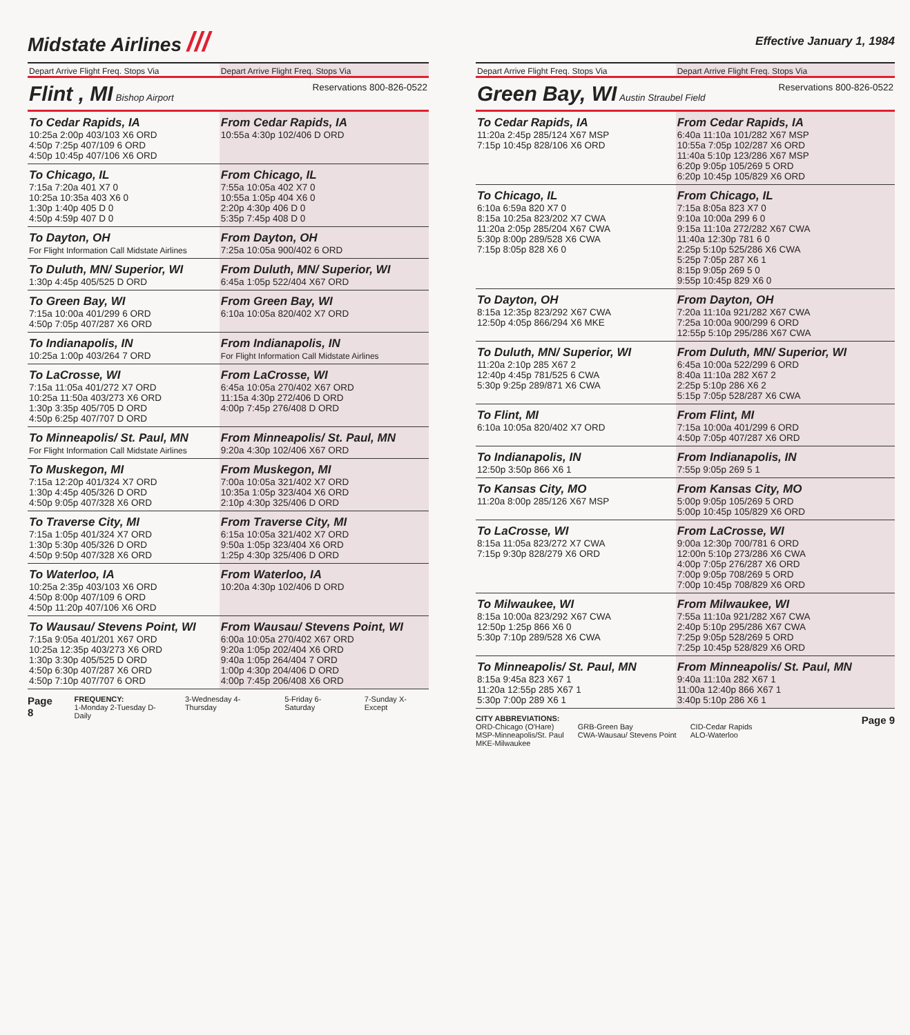Midstate Airlines ///
| Depart Arrive Flight Freq. Stops Via | Depart Arrive Flight Freq. Stops Via |
| --- | --- |
| Flint , MI Bishop Airport Reservations 800-826-0522 | |
| To Cedar Rapids, IA 10:25a 2:00p 403/103 X6 ORD 4:50p 7:25p 407/109 6 ORD 4:50p 10:45p 407/106 X6 ORD | From Cedar Rapids, IA 10:55a 4:30p 102/406 D ORD |
| To Chicago, IL 7:15a 7:20a 401 X7 0 10:25a 10:35a 403 X6 0 1:30p 1:40p 405 D 0 4:50p 4:59p 407 D 0 | From Chicago, IL 7:55a 10:05a 402 X7 0 10:55a 1:05p 404 X6 0 2:20p 4:30p 406 D 0 5:35p 7:45p 408 D 0 |
| To Dayton, OH For Flight Information Call Midstate Airlines | From Dayton, OH 7:25a 10:05a 900/402 6 ORD |
| To Duluth, MN/ Superior, WI 1:30p 4:45p 405/525 D ORD | From Duluth, MN/ Superior, WI 6:45a 1:05p 522/404 X67 ORD |
| To Green Bay, WI 7:15a 10:00a 401/299 6 ORD 4:50p 7:05p 407/287 X6 ORD | From Green Bay, WI 6:10a 10:05a 820/402 X7 ORD |
| To Indianapolis, IN 10:25a 1:00p 403/264 7 ORD | From Indianapolis, IN For Flight Information Call Midstate Airlines |
| To LaCrosse, WI 7:15a 11:05a 401/272 X7 ORD 10:25a 11:50a 403/273 X6 ORD 1:30p 3:35p 405/705 D ORD 4:50p 6:25p 407/707 D ORD | From LaCrosse, WI 6:45a 10:05a 270/402 X67 ORD 11:15a 4:30p 272/406 D ORD 4:00p 7:45p 276/408 D ORD |
| To Minneapolis/ St. Paul, MN For Flight Information Call Midstate Airlines | From Minneapolis/ St. Paul, MN 9:20a 4:30p 102/406 X67 ORD |
| To Muskegon, MI 7:15a 12:20p 401/324 X7 ORD 1:30p 4:45p 405/326 D ORD 4:50p 9:05p 407/328 X6 ORD | From Muskegon, MI 7:00a 10:05a 321/402 X7 ORD 10:35a 1:05p 323/404 X6 ORD 2:10p 4:30p 325/406 D ORD |
| To Traverse City, MI 7:15a 1:05p 401/324 X7 ORD 1:30p 5:30p 405/326 D ORD 4:50p 9:50p 407/328 X6 ORD | From Traverse City, MI 6:15a 10:05a 321/402 X7 ORD 9:50a 1:05p 323/404 X6 ORD 1:25p 4:30p 325/406 D ORD |
| To Waterloo, IA 10:25a 2:35p 403/103 X6 ORD 4:50p 8:00p 407/109 6 ORD 4:50p 11:20p 407/106 X6 ORD | From Waterloo, IA 10:20a 4:30p 102/406 D ORD |
| To Wausau/ Stevens Point, WI 7:15a 9:05a 401/201 X67 ORD 10:25a 12:35p 403/273 X6 ORD 1:30p 3:30p 405/525 D ORD 4:50p 6:30p 407/287 X6 ORD 4:50p 7:10p 407/707 6 ORD | From Wausau/ Stevens Point, WI 6:00a 10:05a 270/402 X67 ORD 9:20a 1:05p 202/404 X6 ORD 9:40a 1:05p 264/404 7 ORD 1:00p 4:30p 204/406 D ORD 4:00p 7:45p 206/408 X6 ORD |
Page 8
FREQUENCY:
1-Monday 2-Tuesday D-Daily
3-Wednesday 4-Thursday 5-Friday 6-Saturday 7-Sunday X-Except
Effective January 1, 1984
| Depart Arrive Flight Freq. Stops Via | Depart Arrive Flight Freq. Stops Via |
| --- | --- |
| Green Bay, WI Austin Straubel Field Reservations 800-826-0522 | |
| To Cedar Rapids, IA 11:20a 2:45p 285/124 X67 MSP 7:15p 10:45p 828/106 X6 ORD | From Cedar Rapids, IA 6:40a 11:10a 101/282 X67 MSP 10:55a 7:05p 102/287 X6 ORD 11:40a 5:10p 123/286 X67 MSP 6:20p 9:05p 105/269 5 ORD 6:20p 10:45p 105/829 X6 ORD |
| To Chicago, IL 6:10a 6:59a 820 X7 0 8:15a 10:25a 823/202 X7 CWA 11:20a 2:05p 285/204 X67 CWA 5:30p 8:00p 289/528 X6 CWA 7:15p 8:05p 828 X6 0 | From Chicago, IL 7:15a 8:05a 823 X7 0 9:10a 10:00a 299 6 0 9:15a 11:10a 272/282 X67 CWA 11:40a 12:30p 781 6 0 2:25p 5:10p 525/286 X6 CWA 5:25p 7:05p 287 X6 1 8:15p 9:05p 269 5 0 9:55p 10:45p 829 X6 0 |
| To Dayton, OH 8:15a 12:35p 823/292 X67 CWA 12:50p 4:05p 866/294 X6 MKE | From Dayton, OH 7:20a 11:10a 921/282 X67 CWA 7:25a 10:00a 900/299 6 ORD 12:55p 5:10p 295/286 X67 CWA |
| To Duluth, MN/ Superior, WI 11:20a 2:10p 285 X67 2 12:40p 4:45p 781/525 6 CWA 5:30p 9:25p 289/871 X6 CWA | From Duluth, MN/ Superior, WI 6:45a 10:00a 522/299 6 ORD 8:40a 11:10a 282 X67 2 2:25p 5:10p 286 X6 2 5:15p 7:05p 528/287 X6 CWA |
| To Flint, MI 6:10a 10:05a 820/402 X7 ORD | From Flint, MI 7:15a 10:00a 401/299 6 ORD 4:50p 7:05p 407/287 X6 ORD |
| To Indianapolis, IN 12:50p 3:50p 866 X6 1 | From Indianapolis, IN 7:55p 9:05p 269 5 1 |
| To Kansas City, MO 11:20a 8:00p 285/126 X67 MSP | From Kansas City, MO 5:00p 9:05p 105/269 5 ORD 5:00p 10:45p 105/829 X6 ORD |
| To LaCrosse, WI 8:15a 11:05a 823/272 X7 CWA 7:15p 9:30p 828/279 X6 ORD | From LaCrosse, WI 9:00a 12:30p 700/781 6 ORD 12:00n 5:10p 273/286 X6 CWA 4:00p 7:05p 276/287 X6 ORD 7:00p 9:05p 708/269 5 ORD 7:00p 10:45p 708/829 X6 ORD |
| To Milwaukee, WI 8:15a 10:00a 823/292 X67 CWA 12:50p 1:25p 866 X6 0 5:30p 7:10p 289/528 X6 CWA | From Milwaukee, WI 7:55a 11:10a 921/282 X67 CWA 2:40p 5:10p 295/286 X67 CWA 7:25p 9:05p 528/269 5 ORD 7:25p 10:45p 528/829 X6 ORD |
| To Minneapolis/ St. Paul, MN 8:15a 9:45a 823 X67 1 11:20a 12:55p 285 X67 1 5:30p 7:00p 289 X6 1 | From Minneapolis/ St. Paul, MN 9:40a 11:10a 282 X67 1 11:00a 12:40p 866 X67 1 3:40p 5:10p 286 X6 1 |
CITY ABBREVIATIONS:
ORD-Chicago (O'Hare)
MSP-Minneapolis/St. Paul
MKE-Milwaukee
GRB-Green Bay
CWA-Wausau/ Stevens Point
CID-Cedar Rapids
ALO-Waterloo
Page 9